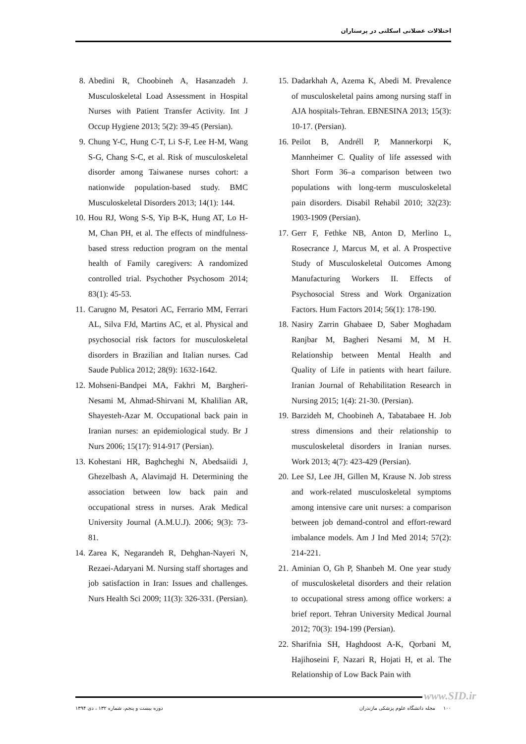اختلالات عضلانی اسکلتی در پرستاران
8. Abedini R, Choobineh A, Hasanzadeh J. Musculoskeletal Load Assessment in Hospital Nurses with Patient Transfer Activity. Int J Occup Hygiene 2013; 5(2): 39-45 (Persian).
9. Chung Y-C, Hung C-T, Li S-F, Lee H-M, Wang S-G, Chang S-C, et al. Risk of musculoskeletal disorder among Taiwanese nurses cohort: a nationwide population-based study. BMC Musculoskeletal Disorders 2013; 14(1): 144.
10. Hou RJ, Wong S-S, Yip B-K, Hung AT, Lo H-M, Chan PH, et al. The effects of mindfulness-based stress reduction program on the mental health of Family caregivers: A randomized controlled trial. Psychother Psychosom 2014; 83(1): 45-53.
11. Carugno M, Pesatori AC, Ferrario MM, Ferrari AL, Silva FJd, Martins AC, et al. Physical and psychosocial risk factors for musculoskeletal disorders in Brazilian and Italian nurses. Cad Saude Publica 2012; 28(9): 1632-1642.
12. Mohseni-Bandpei MA, Fakhri M, Bargheri-Nesami M, Ahmad-Shirvani M, Khalilian AR, Shayesteh-Azar M. Occupational back pain in Iranian nurses: an epidemiological study. Br J Nurs 2006; 15(17): 914-917 (Persian).
13. Kohestani HR, Baghcheghi N, Abedsaiidi J, Ghezelbash A, Alavimajd H. Determining the association between low back pain and occupational stress in nurses. Arak Medical University Journal (A.M.U.J). 2006; 9(3): 73-81.
14. Zarea K, Negarandeh R, Dehghan-Nayeri N, Rezaei-Adaryani M. Nursing staff shortages and job satisfaction in Iran: Issues and challenges. Nurs Health Sci 2009; 11(3): 326-331. (Persian).
15. Dadarkhah A, Azema K, Abedi M. Prevalence of musculoskeletal pains among nursing staff in AJA hospitals-Tehran. EBNESINA 2013; 15(3): 10-17. (Persian).
16. Peilot B, Andréll P, Mannerkorpi K, Mannheimer C. Quality of life assessed with Short Form 36–a comparison between two populations with long-term musculoskeletal pain disorders. Disabil Rehabil 2010; 32(23): 1903-1909 (Persian).
17. Gerr F, Fethke NB, Anton D, Merlino L, Rosecrance J, Marcus M, et al. A Prospective Study of Musculoskeletal Outcomes Among Manufacturing Workers II. Effects of Psychosocial Stress and Work Organization Factors. Hum Factors 2014; 56(1): 178-190.
18. Nasiry Zarrin Ghabaee D, Saber Moghadam Ranjbar M, Bagheri Nesami M, M H. Relationship between Mental Health and Quality of Life in patients with heart failure. Iranian Journal of Rehabilitation Research in Nursing 2015; 1(4): 21-30. (Persian).
19. Barzideh M, Choobineh A, Tabatabaee H. Job stress dimensions and their relationship to musculoskeletal disorders in Iranian nurses. Work 2013; 4(7): 423-429 (Persian).
20. Lee SJ, Lee JH, Gillen M, Krause N. Job stress and work-related musculoskeletal symptoms among intensive care unit nurses: a comparison between job demand-control and effort-reward imbalance models. Am J Ind Med 2014; 57(2): 214-221.
21. Aminian O, Gh P, Shanbeh M. One year study of musculoskeletal disorders and their relation to occupational stress among office workers: a brief report. Tehran University Medical Journal 2012; 70(3): 194-199 (Persian).
22. Sharifnia SH, Haghdoost A-K, Qorbani M, Hajihoseini F, Nazari R, Hojati H, et al. The Relationship of Low Back Pain with
www.SID.ir
دوره بیست و پنجم، شماره ۱۳۲ ، دی ۱۳۹۴ ۱۰۰ مجله دانشگاه علوم پزشکی مازندران